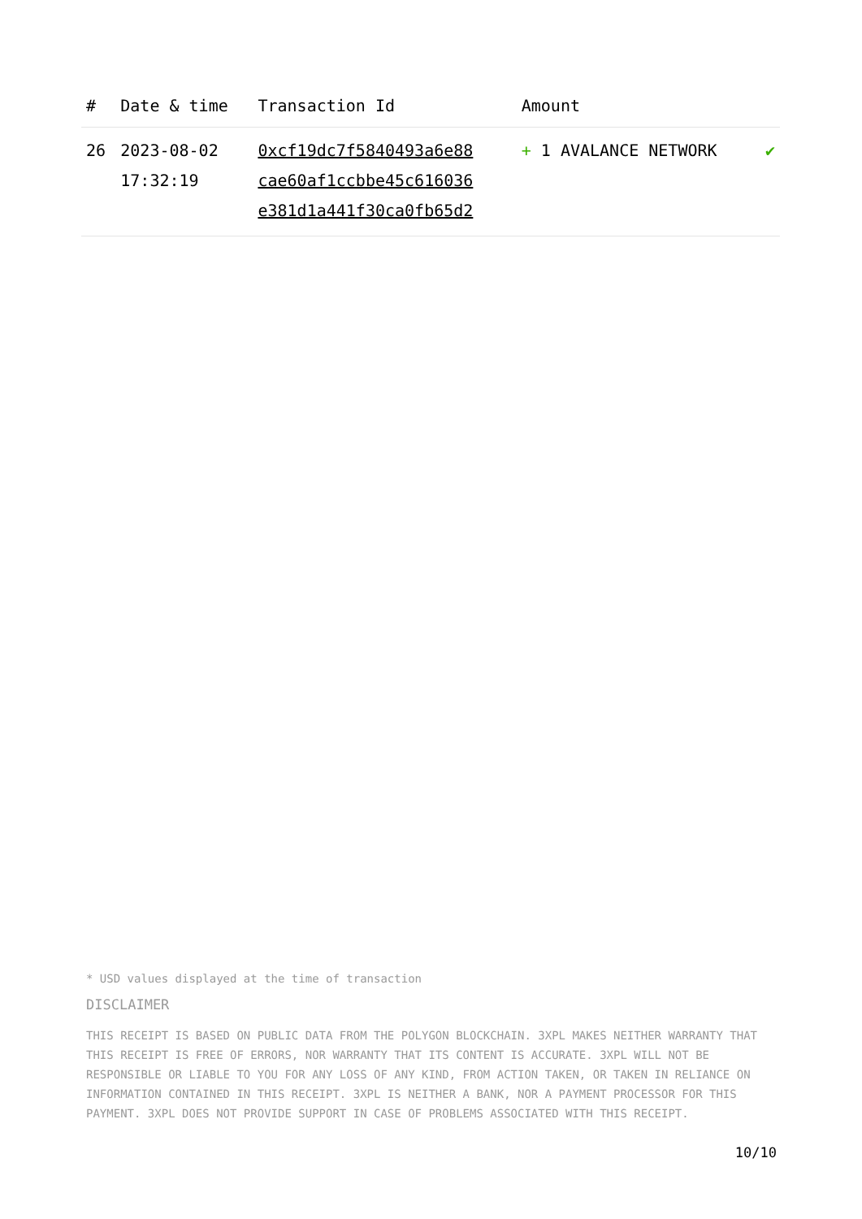| # | Date & time | Transaction Id | Amount | |
| --- | --- | --- | --- | --- |
| 26 | 2023-08-02 17:32:19 | 0xcf19dc7f5840493a6e88 cae60af1ccbbe45c616036 e381d1a441f30ca0fb65d2 | + 1 AVALANCE NETWORK | ✔ |
* USD values displayed at the time of transaction
DISCLAIMER
THIS RECEIPT IS BASED ON PUBLIC DATA FROM THE POLYGON BLOCKCHAIN. 3XPL MAKES NEITHER WARRANTY THAT THIS RECEIPT IS FREE OF ERRORS, NOR WARRANTY THAT ITS CONTENT IS ACCURATE. 3XPL WILL NOT BE RESPONSIBLE OR LIABLE TO YOU FOR ANY LOSS OF ANY KIND, FROM ACTION TAKEN, OR TAKEN IN RELIANCE ON INFORMATION CONTAINED IN THIS RECEIPT. 3XPL IS NEITHER A BANK, NOR A PAYMENT PROCESSOR FOR THIS PAYMENT. 3XPL DOES NOT PROVIDE SUPPORT IN CASE OF PROBLEMS ASSOCIATED WITH THIS RECEIPT.
10/10